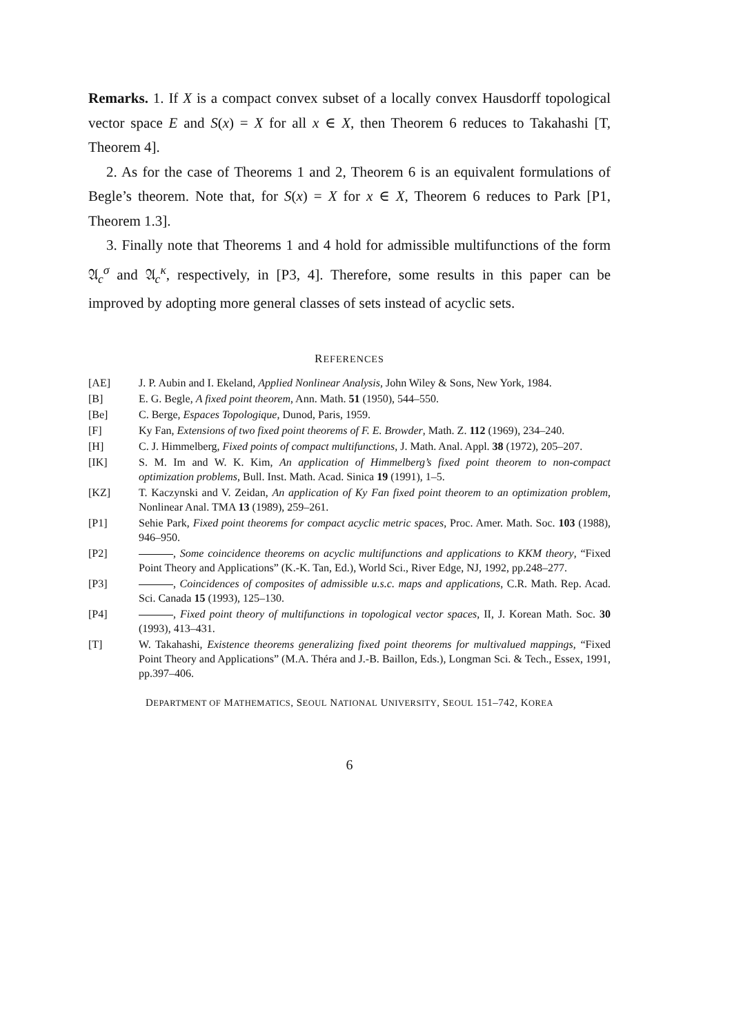Remarks. 1. If X is a compact convex subset of a locally convex Hausdorff topological vector space E and S(x) = X for all x ∈ X, then Theorem 6 reduces to Takahashi [T, Theorem 4].
2. As for the case of Theorems 1 and 2, Theorem 6 is an equivalent formulations of Begle’s theorem. Note that, for S(x) = X for x ∈ X, Theorem 6 reduces to Park [P1, Theorem 1.3].
3. Finally note that Theorems 1 and 4 hold for admissible multifunctions of the form 𝔄<sub>c</sub><sup>σ</sup> and 𝔄<sub>c</sub><sup>κ</sup>, respectively, in [P3, 4]. Therefore, some results in this paper can be improved by adopting more general classes of sets instead of acyclic sets.
REFERENCES
[AE] J. P. Aubin and I. Ekeland, Applied Nonlinear Analysis, John Wiley & Sons, New York, 1984.
[B] E. G. Begle, A fixed point theorem, Ann. Math. 51 (1950), 544–550.
[Be] C. Berge, Espaces Topologique, Dunod, Paris, 1959.
[F] Ky Fan, Extensions of two fixed point theorems of F. E. Browder, Math. Z. 112 (1969), 234–240.
[H] C. J. Himmelberg, Fixed points of compact multifunctions, J. Math. Anal. Appl. 38 (1972), 205–207.
[IK] S. M. Im and W. K. Kim, An application of Himmelberg’s fixed point theorem to non-compact optimization problems, Bull. Inst. Math. Acad. Sinica 19 (1991), 1–5.
[KZ] T. Kaczynski and V. Zeidan, An application of Ky Fan fixed point theorem to an optimization problem, Nonlinear Anal. TMA 13 (1989), 259–261.
[P1] Sehie Park, Fixed point theorems for compact acyclic metric spaces, Proc. Amer. Math. Soc. 103 (1988), 946–950.
[P2] , Some coincidence theorems on acyclic multifunctions and applications to KKM theory, “Fixed Point Theory and Applications” (K.-K. Tan, Ed.), World Sci., River Edge, NJ, 1992, pp.248–277.
[P3] , Coincidences of composites of admissible u.s.c. maps and applications, C.R. Math. Rep. Acad. Sci. Canada 15 (1993), 125–130.
[P4] , Fixed point theory of multifunctions in topological vector spaces, II, J. Korean Math. Soc. 30 (1993), 413–431.
[T] W. Takahashi, Existence theorems generalizing fixed point theorems for multivalued mappings, “Fixed Point Theory and Applications” (M.A. Théra and J.-B. Baillon, Eds.), Longman Sci. & Tech., Essex, 1991, pp.397–406.
DEPARTMENT OF MATHEMATICS, SEOUL NATIONAL UNIVERSITY, SEOUL 151–742, KOREA
6